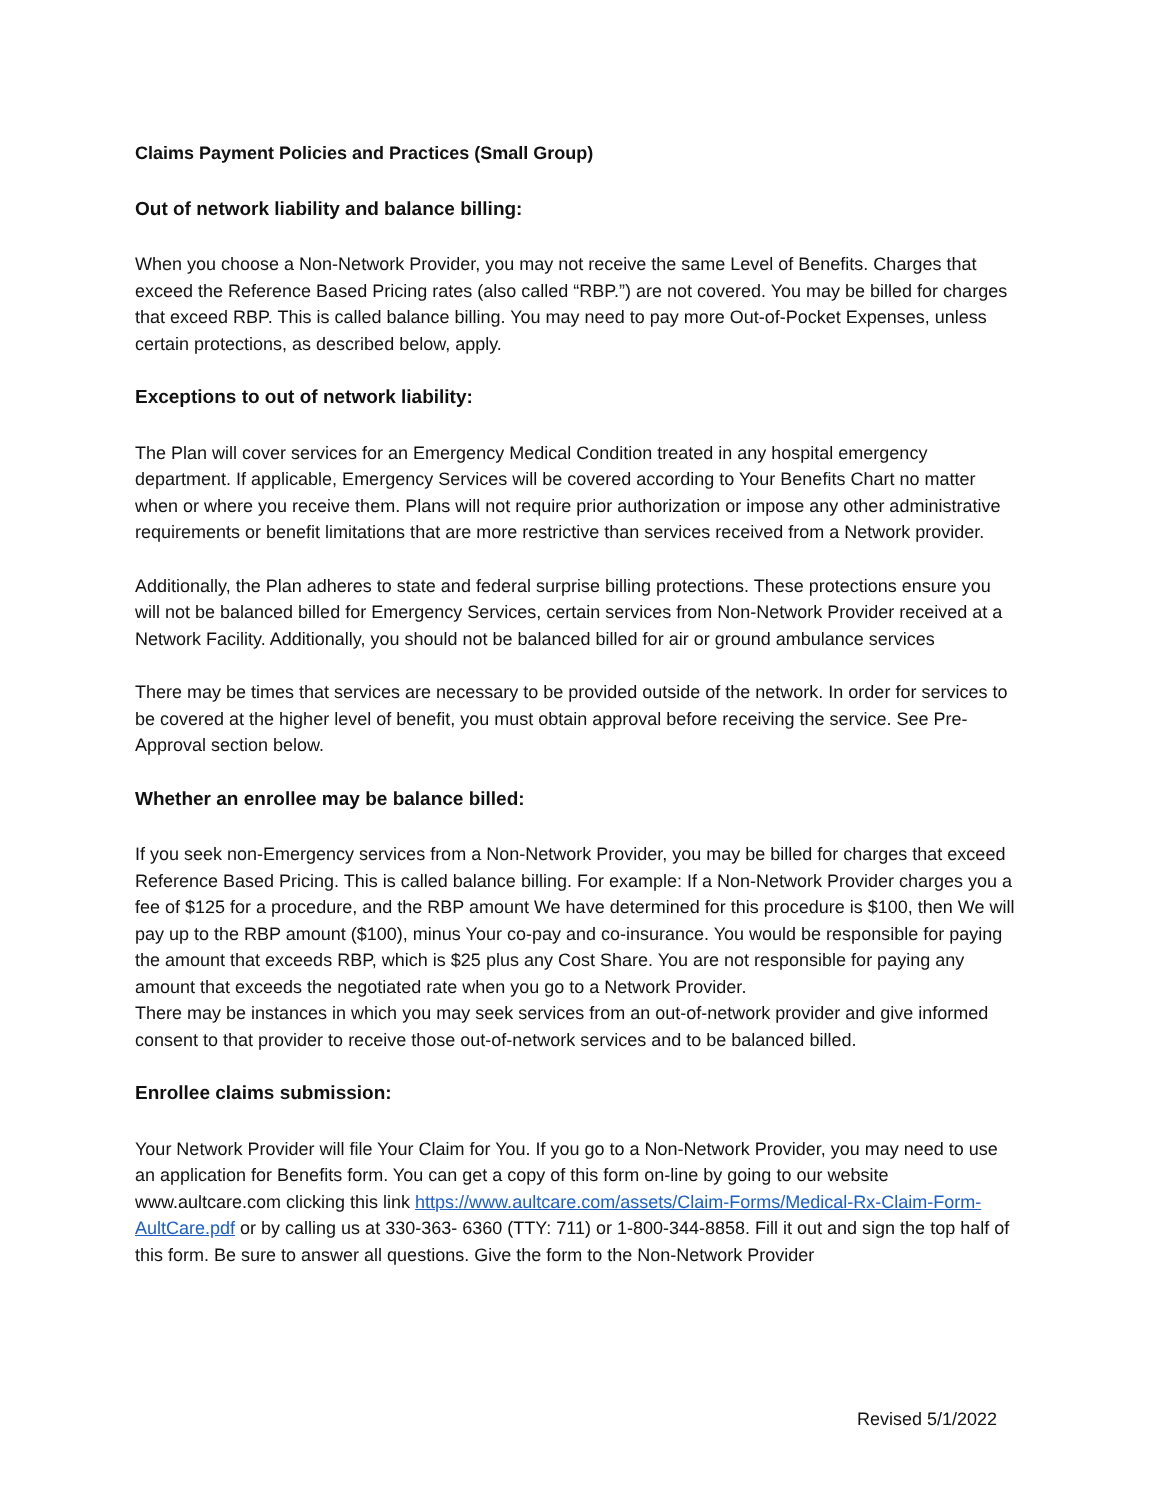Claims Payment Policies and Practices (Small Group)
Out of network liability and balance billing:
When you choose a Non-Network Provider, you may not receive the same Level of Benefits. Charges that exceed the Reference Based Pricing rates (also called “RBP.”) are not covered. You may be billed for charges that exceed RBP. This is called balance billing. You may need to pay more Out-of-Pocket Expenses, unless certain protections, as described below, apply.
Exceptions to out of network liability:
The Plan will cover services for an Emergency Medical Condition treated in any hospital emergency department. If applicable, Emergency Services will be covered according to Your Benefits Chart no matter when or where you receive them. Plans will not require prior authorization or impose any other administrative requirements or benefit limitations that are more restrictive than services received from a Network provider.
Additionally, the Plan adheres to state and federal surprise billing protections. These protections ensure you will not be balanced billed for Emergency Services, certain services from Non-Network Provider received at a Network Facility. Additionally, you should not be balanced billed for air or ground ambulance services
There may be times that services are necessary to be provided outside of the network. In order for services to be covered at the higher level of benefit, you must obtain approval before receiving the service. See Pre-Approval section below.
Whether an enrollee may be balance billed:
If you seek non-Emergency services from a Non-Network Provider, you may be billed for charges that exceed Reference Based Pricing. This is called balance billing. For example: If a Non-Network Provider charges you a fee of $125 for a procedure, and the RBP amount We have determined for this procedure is $100, then We will pay up to the RBP amount ($100), minus Your co-pay and co-insurance. You would be responsible for paying the amount that exceeds RBP, which is $25 plus any Cost Share. You are not responsible for paying any amount that exceeds the negotiated rate when you go to a Network Provider.
There may be instances in which you may seek services from an out-of-network provider and give informed consent to that provider to receive those out-of-network services and to be balanced billed.
Enrollee claims submission:
Your Network Provider will file Your Claim for You. If you go to a Non-Network Provider, you may need to use an application for Benefits form. You can get a copy of this form on-line by going to our website www.aultcare.com clicking this link https://www.aultcare.com/assets/Claim-Forms/Medical-Rx-Claim-Form-AultCare.pdf or by calling us at 330-363- 6360 (TTY: 711) or 1-800-344-8858. Fill it out and sign the top half of this form. Be sure to answer all questions. Give the form to the Non-Network Provider
Revised 5/1/2022